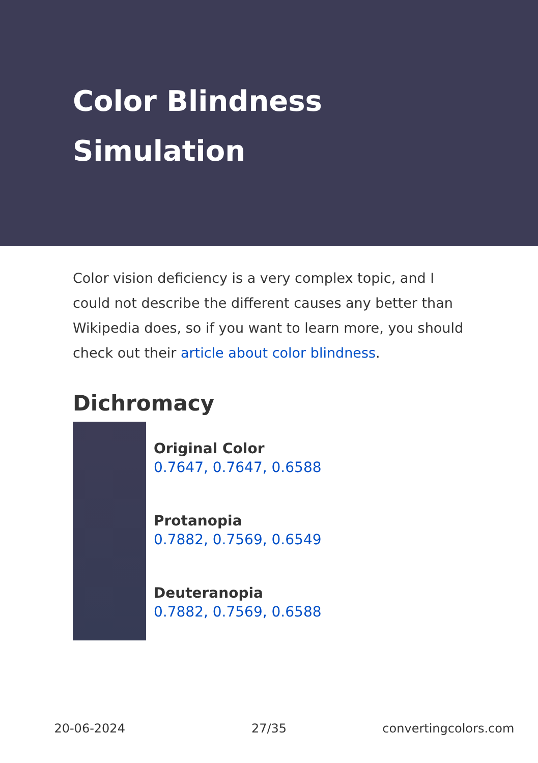Color Blindness Simulation
Color vision deficiency is a very complex topic, and I could not describe the different causes any better than Wikipedia does, so if you want to learn more, you should check out their article about color blindness.
Dichromacy
Original Color
0.7647, 0.7647, 0.6588
Protanopia
0.7882, 0.7569, 0.6549
Deuteranopia
0.7882, 0.7569, 0.6588
20-06-2024 27/35 convertingcolors.com